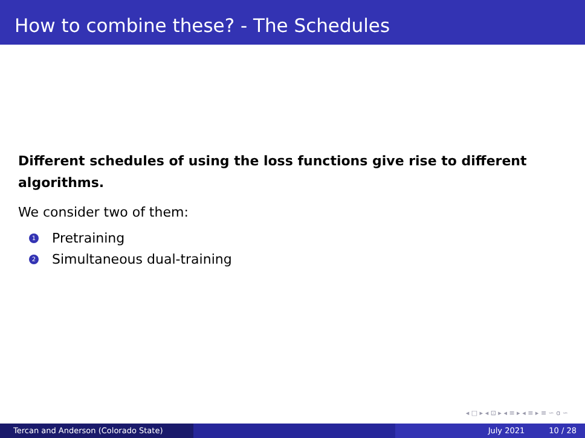How to combine these? - The Schedules
Different schedules of using the loss functions give rise to different algorithms.
We consider two of them:
1 Pretraining
2 Simultaneous dual-training
◂ □ ▸ ◂ ⊡ ▸ ◂ ≡ ▸ ◂ ≡ ▸ ≡ ∽ ɑ ∽
Tercan and Anderson (Colorado State) July 2021 10 / 28